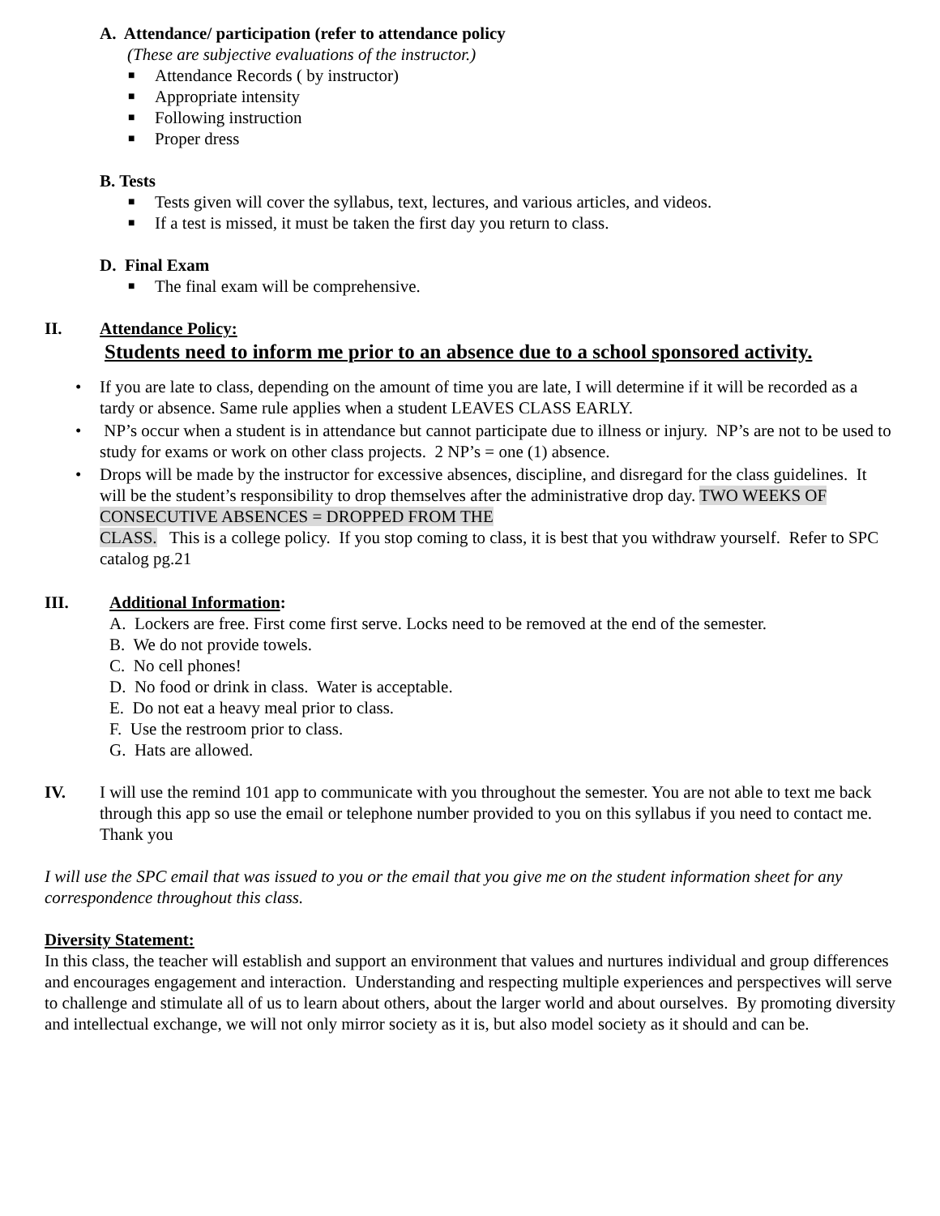A. Attendance/ participation (refer to attendance policy
(These are subjective evaluations of the instructor.)
■ Attendance Records ( by instructor)
■ Appropriate intensity
■ Following instruction
■ Proper dress
B. Tests
■ Tests given will cover the syllabus, text, lectures, and various articles, and videos.
■ If a test is missed, it must be taken the first day you return to class.
D. Final Exam
■ The final exam will be comprehensive.
II. Attendance Policy:
Students need to inform me prior to an absence due to a school sponsored activity.
• If you are late to class, depending on the amount of time you are late, I will determine if it will be recorded as a tardy or absence. Same rule applies when a student LEAVES CLASS EARLY.
• NP’s occur when a student is in attendance but cannot participate due to illness or injury. NP’s are not to be used to study for exams or work on other class projects. 2 NP’s = one (1) absence.
• Drops will be made by the instructor for excessive absences, discipline, and disregard for the class guidelines. It will be the student’s responsibility to drop themselves after the administrative drop day. TWO WEEKS OF CONSECUTIVE ABSENCES = DROPPED FROM THE
CLASS. This is a college policy. If you stop coming to class, it is best that you withdraw yourself. Refer to SPC catalog pg.21
III. Additional Information:
A. Lockers are free. First come first serve. Locks need to be removed at the end of the semester.
B. We do not provide towels.
C. No cell phones!
D. No food or drink in class. Water is acceptable.
E. Do not eat a heavy meal prior to class.
F. Use the restroom prior to class.
G. Hats are allowed.
IV. I will use the remind 101 app to communicate with you throughout the semester. You are not able to text me back through this app so use the email or telephone number provided to you on this syllabus if you need to contact me. Thank you
I will use the SPC email that was issued to you or the email that you give me on the student information sheet for any correspondence throughout this class.
Diversity Statement:
In this class, the teacher will establish and support an environment that values and nurtures individual and group differences and encourages engagement and interaction. Understanding and respecting multiple experiences and perspectives will serve to challenge and stimulate all of us to learn about others, about the larger world and about ourselves. By promoting diversity and intellectual exchange, we will not only mirror society as it is, but also model society as it should and can be.